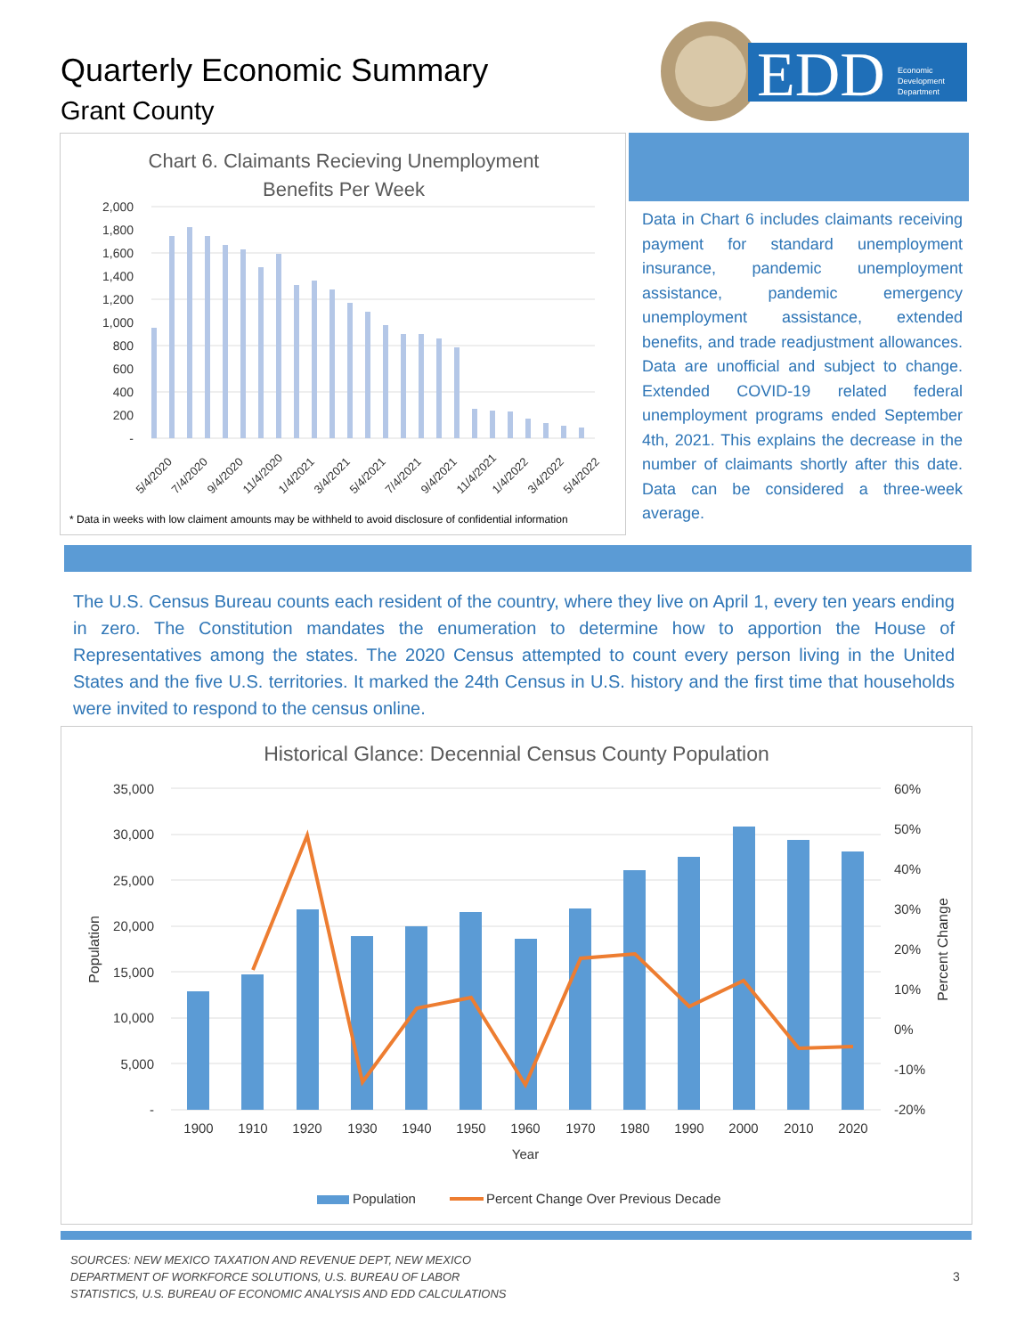Quarterly Economic Summary
Grant County
EDD
Economic
Development
Department
Chart 6. Claimants Recieving Unemployment
Benefits Per Week
2,000
1,800
1,600
1,400
1,200
1,000
800
600
400
200
-
5/4/2020
7/4/2020
9/4/2020
11/4/2020
1/4/2021
3/4/2021
5/4/2021
7/4/2021
9/4/2021
11/4/2021
1/4/2022
3/4/2022
5/4/2022
* Data in weeks with low claiment amounts may be withheld to avoid disclosure of confidential information
Data in Chart 6 includes claimants receiving payment for standard unemployment insurance, pandemic unemployment assistance, pandemic emergency unemployment assistance, extended benefits, and trade readjustment allowances. Data are unofficial and subject to change. Extended COVID-19 related federal unemployment programs ended September 4th, 2021. This explains the decrease in the number of claimants shortly after this date. Data can be considered a three-week average.
The U.S. Census Bureau counts each resident of the country, where they live on April 1, every ten years ending in zero. The Constitution mandates the enumeration to determine how to apportion the House of Representatives among the states. The 2020 Census attempted to count every person living in the United States and the five U.S. territories. It marked the 24th Census in U.S. history and the first time that households were invited to respond to the census online.
Historical Glance: Decennial Census County Population
35,000
30,000
25,000
20,000
15,000
10,000
5,000
-
60%
50%
40%
30%
20%
10%
0%
-10%
-20%
1900
1910
1920
1930
1940
1950
1960
1970
1980
1990
2000
2010
2020
Year
Population
Percent Change
Population
Percent Change Over Previous Decade
SOURCES: NEW MEXICO TAXATION AND REVENUE DEPT, NEW MEXICO
DEPARTMENT OF WORKFORCE SOLUTIONS, U.S. BUREAU OF LABOR
STATISTICS, U.S. BUREAU OF ECONOMIC ANALYSIS AND EDD CALCULATIONS
3